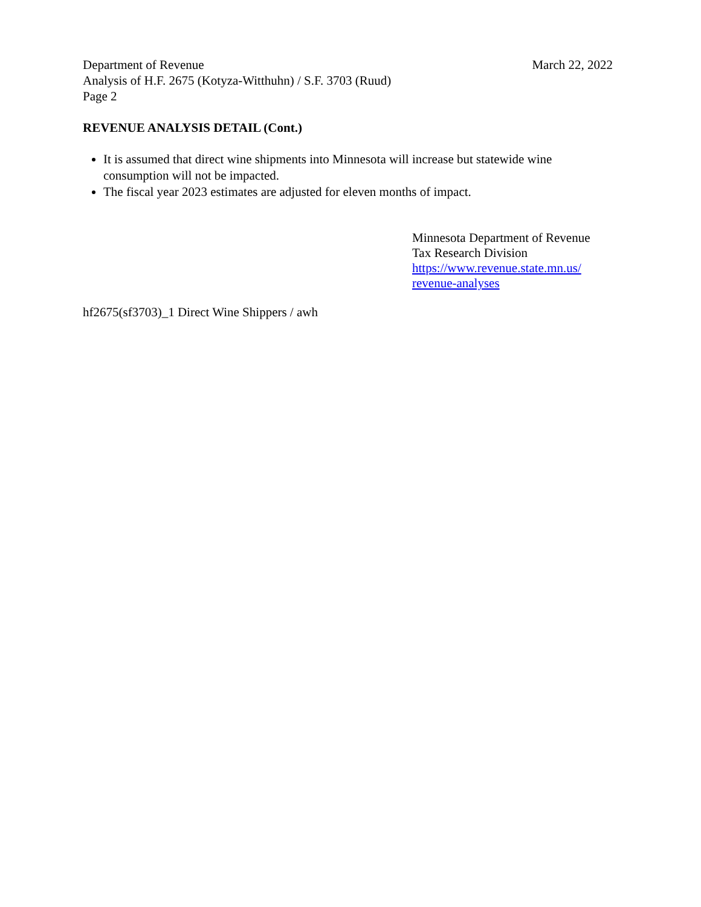Department of Revenue March 22, 2022
Analysis of H.F. 2675 (Kotyza-Witthuhn) / S.F. 3703 (Ruud)
Page 2
REVENUE ANALYSIS DETAIL (Cont.)
It is assumed that direct wine shipments into Minnesota will increase but statewide wine consumption will not be impacted.
The fiscal year 2023 estimates are adjusted for eleven months of impact.
Minnesota Department of Revenue
Tax Research Division
https://www.revenue.state.mn.us/
revenue-analyses
hf2675(sf3703)_1 Direct Wine Shippers / awh